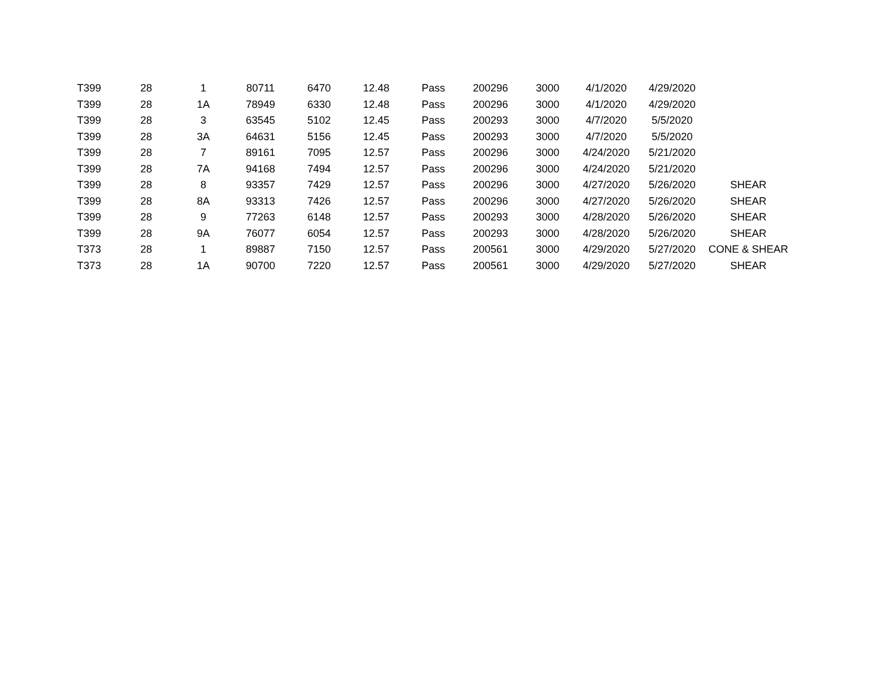| T399 | 28 | 1 | 80711 | 6470 | 12.48 | Pass | 200296 | 3000 | 4/1/2020 | 4/29/2020 | |
| T399 | 28 | 1A | 78949 | 6330 | 12.48 | Pass | 200296 | 3000 | 4/1/2020 | 4/29/2020 | |
| T399 | 28 | 3 | 63545 | 5102 | 12.45 | Pass | 200293 | 3000 | 4/7/2020 | 5/5/2020 | |
| T399 | 28 | 3A | 64631 | 5156 | 12.45 | Pass | 200293 | 3000 | 4/7/2020 | 5/5/2020 | |
| T399 | 28 | 7 | 89161 | 7095 | 12.57 | Pass | 200296 | 3000 | 4/24/2020 | 5/21/2020 | |
| T399 | 28 | 7A | 94168 | 7494 | 12.57 | Pass | 200296 | 3000 | 4/24/2020 | 5/21/2020 | |
| T399 | 28 | 8 | 93357 | 7429 | 12.57 | Pass | 200296 | 3000 | 4/27/2020 | 5/26/2020 | SHEAR |
| T399 | 28 | 8A | 93313 | 7426 | 12.57 | Pass | 200296 | 3000 | 4/27/2020 | 5/26/2020 | SHEAR |
| T399 | 28 | 9 | 77263 | 6148 | 12.57 | Pass | 200293 | 3000 | 4/28/2020 | 5/26/2020 | SHEAR |
| T399 | 28 | 9A | 76077 | 6054 | 12.57 | Pass | 200293 | 3000 | 4/28/2020 | 5/26/2020 | SHEAR |
| T373 | 28 | 1 | 89887 | 7150 | 12.57 | Pass | 200561 | 3000 | 4/29/2020 | 5/27/2020 | CONE & SHEAR |
| T373 | 28 | 1A | 90700 | 7220 | 12.57 | Pass | 200561 | 3000 | 4/29/2020 | 5/27/2020 | SHEAR |